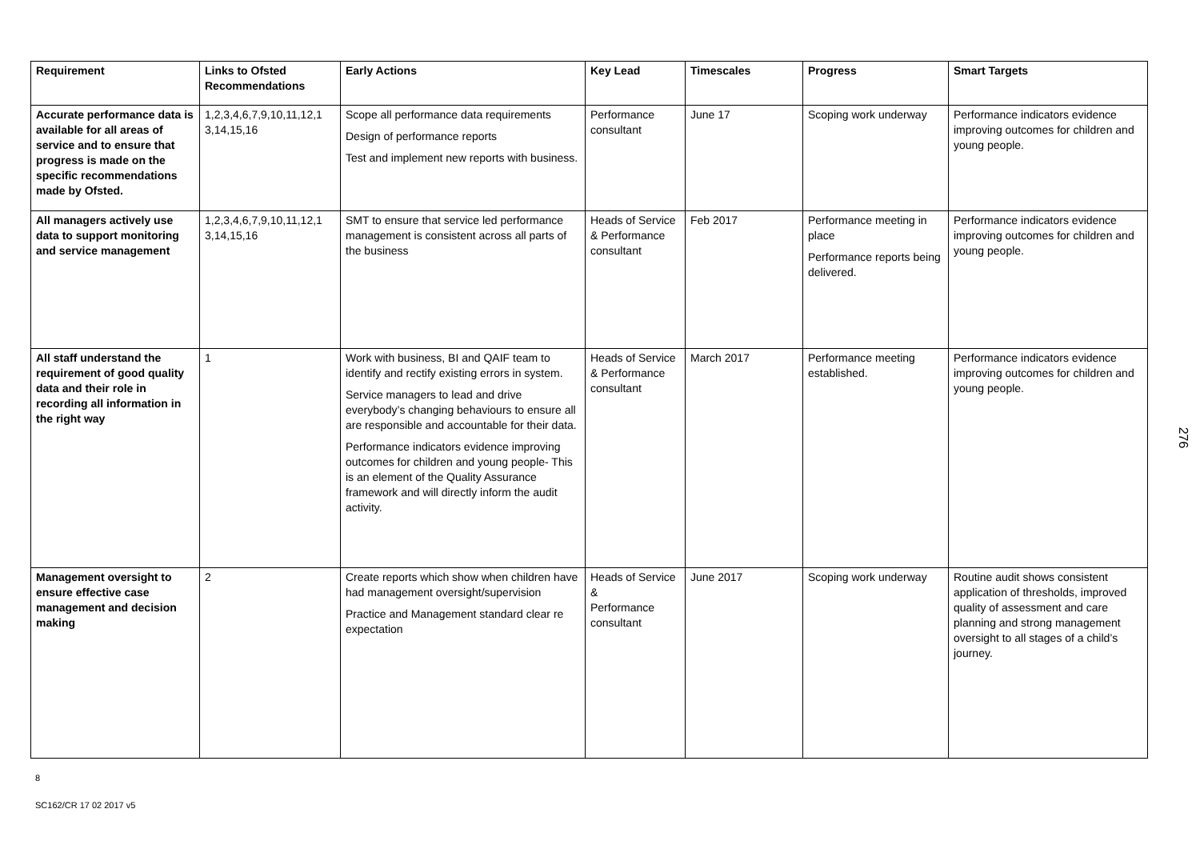| Requirement | Links to Ofsted Recommendations | Early Actions | Key Lead | Timescales | Progress | Smart Targets |
| --- | --- | --- | --- | --- | --- | --- |
| Accurate performance data is available for all areas of service and to ensure that progress is made on the specific recommendations made by Ofsted. | 1,2,3,4,6,7,9,10,11,12,1 3,14,15,16 | Scope all performance data requirements Design of performance reports Test and implement new reports with business. | Performance consultant | June 17 | Scoping work underway | Performance indicators evidence improving outcomes for children and young people. |
| All managers actively use data to support monitoring and service management | 1,2,3,4,6,7,9,10,11,12,1 3,14,15,16 | SMT to ensure that service led performance management is consistent across all parts of the business | Heads of Service & Performance consultant | Feb 2017 | Performance meeting in place Performance reports being delivered. | Performance indicators evidence improving outcomes for children and young people. |
| All staff understand the requirement of good quality data and their role in recording all information in the right way | 1 | Work with business, BI and QAIF team to identify and rectify existing errors in system. Service managers to lead and drive everybody’s changing behaviours to ensure all are responsible and accountable for their data. Performance indicators evidence improving outcomes for children and young people- This is an element of the Quality Assurance framework and will directly inform the audit activity. | Heads of Service & Performance consultant | March 2017 | Performance meeting established. | Performance indicators evidence improving outcomes for children and young people. |
| Management oversight to ensure effective case management and decision making | 2 | Create reports which show when children have had management oversight/supervision Practice and Management standard clear re expectation | Heads of Service & Performance consultant | June 2017 | Scoping work underway | Routine audit shows consistent application of thresholds, improved quality of assessment and care planning and strong management oversight to all stages of a child’s journey. |
276
8
SC162/CR 17 02 2017 v5